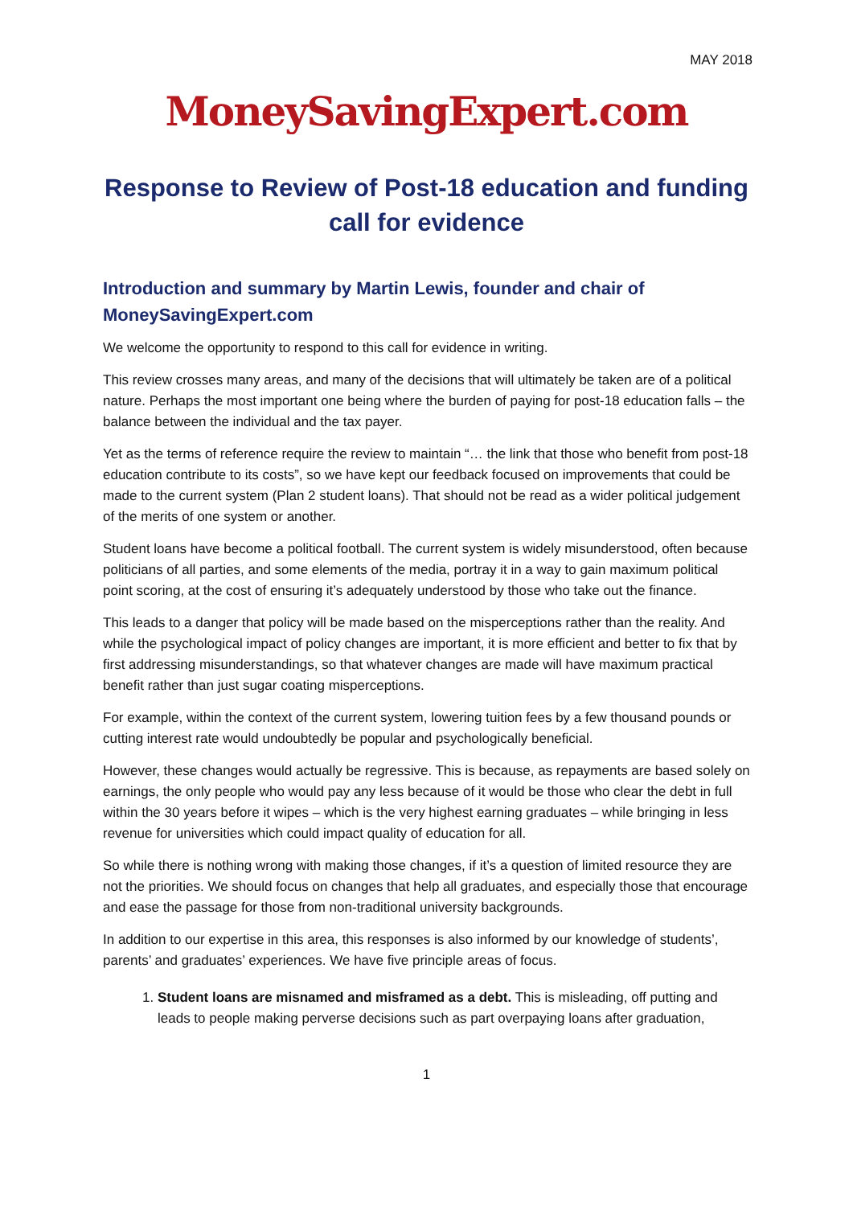MAY 2018
MoneySavingExpert.com
Response to Review of Post-18 education and funding call for evidence
Introduction and summary by Martin Lewis, founder and chair of MoneySavingExpert.com
We welcome the opportunity to respond to this call for evidence in writing.
This review crosses many areas, and many of the decisions that will ultimately be taken are of a political nature. Perhaps the most important one being where the burden of paying for post-18 education falls – the balance between the individual and the tax payer.
Yet as the terms of reference require the review to maintain “… the link that those who benefit from post-18 education contribute to its costs”, so we have kept our feedback focused on improvements that could be made to the current system (Plan 2 student loans). That should not be read as a wider political judgement of the merits of one system or another.
Student loans have become a political football. The current system is widely misunderstood, often because politicians of all parties, and some elements of the media, portray it in a way to gain maximum political point scoring, at the cost of ensuring it’s adequately understood by those who take out the finance.
This leads to a danger that policy will be made based on the misperceptions rather than the reality. And while the psychological impact of policy changes are important, it is more efficient and better to fix that by first addressing misunderstandings, so that whatever changes are made will have maximum practical benefit rather than just sugar coating misperceptions.
For example, within the context of the current system, lowering tuition fees by a few thousand pounds or cutting interest rate would undoubtedly be popular and psychologically beneficial.
However, these changes would actually be regressive. This is because, as repayments are based solely on earnings, the only people who would pay any less because of it would be those who clear the debt in full within the 30 years before it wipes – which is the very highest earning graduates – while bringing in less revenue for universities which could impact quality of education for all.
So while there is nothing wrong with making those changes, if it’s a question of limited resource they are not the priorities. We should focus on changes that help all graduates, and especially those that encourage and ease the passage for those from non-traditional university backgrounds.
In addition to our expertise in this area, this responses is also informed by our knowledge of students’, parents’ and graduates’ experiences. We have five principle areas of focus.
1. Student loans are misnamed and misframed as a debt. This is misleading, off putting and leads to people making perverse decisions such as part overpaying loans after graduation,
1